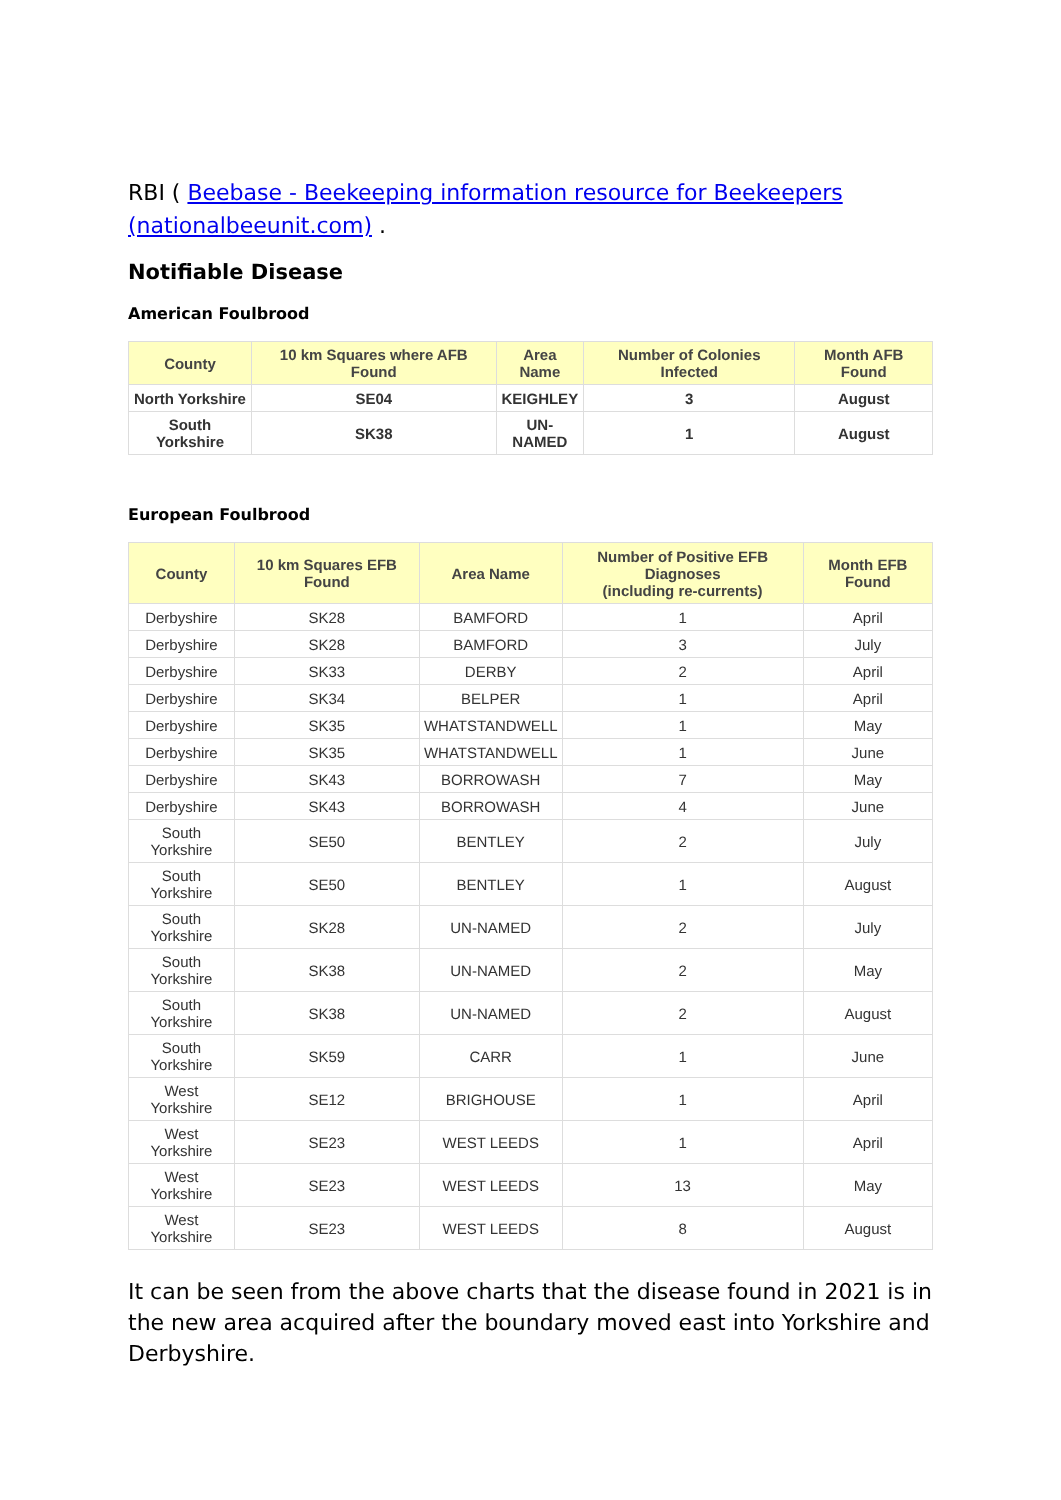RBI ( Beebase - Beekeeping information resource for Beekeepers (nationalbeeunit.com) .
Notifiable Disease
American Foulbrood
| County | 10 km Squares where AFB Found | Area Name | Number of Colonies Infected | Month AFB Found |
| --- | --- | --- | --- | --- |
| North Yorkshire | SE04 | KEIGHLEY | 3 | August |
| South Yorkshire | SK38 | UN- NAMED | 1 | August |
European Foulbrood
| County | 10 km Squares EFB Found | Area Name | Number of Positive EFB Diagnoses (including re-currents) | Month EFB Found |
| --- | --- | --- | --- | --- |
| Derbyshire | SK28 | BAMFORD | 1 | April |
| Derbyshire | SK28 | BAMFORD | 3 | July |
| Derbyshire | SK33 | DERBY | 2 | April |
| Derbyshire | SK34 | BELPER | 1 | April |
| Derbyshire | SK35 | WHATSTANDWELL | 1 | May |
| Derbyshire | SK35 | WHATSTANDWELL | 1 | June |
| Derbyshire | SK43 | BORROWASH | 7 | May |
| Derbyshire | SK43 | BORROWASH | 4 | June |
| South Yorkshire | SE50 | BENTLEY | 2 | July |
| South Yorkshire | SE50 | BENTLEY | 1 | August |
| South Yorkshire | SK28 | UN-NAMED | 2 | July |
| South Yorkshire | SK38 | UN-NAMED | 2 | May |
| South Yorkshire | SK38 | UN-NAMED | 2 | August |
| South Yorkshire | SK59 | CARR | 1 | June |
| West Yorkshire | SE12 | BRIGHOUSE | 1 | April |
| West Yorkshire | SE23 | WEST LEEDS | 1 | April |
| West Yorkshire | SE23 | WEST LEEDS | 13 | May |
| West Yorkshire | SE23 | WEST LEEDS | 8 | August |
It can be seen from the above charts that the disease found in 2021 is in the new area acquired after the boundary moved east into Yorkshire and Derbyshire.